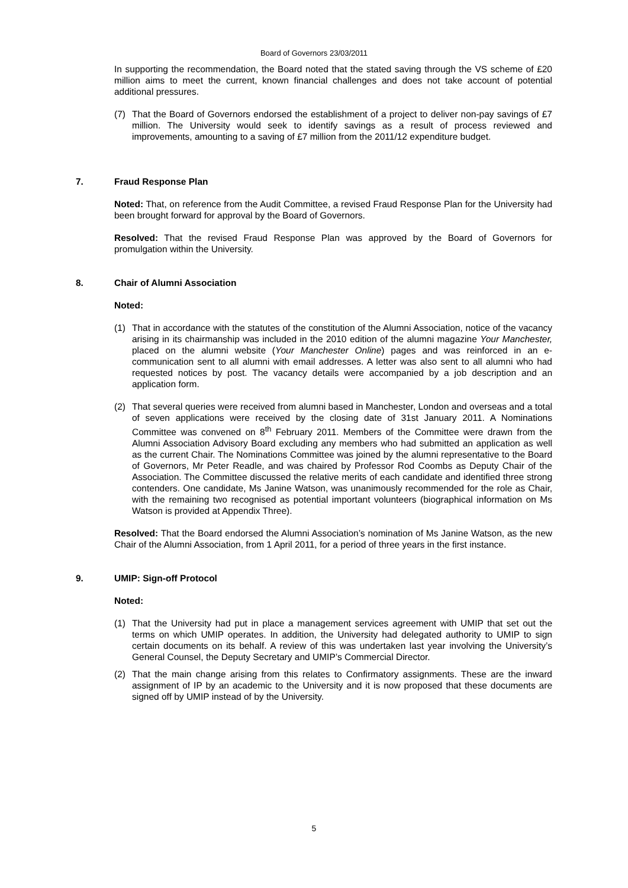Board of Governors 23/03/2011
In supporting the recommendation, the Board noted that the stated saving through the VS scheme of £20 million aims to meet the current, known financial challenges and does not take account of potential additional pressures.
(7) That the Board of Governors endorsed the establishment of a project to deliver non-pay savings of £7 million. The University would seek to identify savings as a result of process reviewed and improvements, amounting to a saving of £7 million from the 2011/12 expenditure budget.
7. Fraud Response Plan
Noted: That, on reference from the Audit Committee, a revised Fraud Response Plan for the University had been brought forward for approval by the Board of Governors.
Resolved: That the revised Fraud Response Plan was approved by the Board of Governors for promulgation within the University.
8. Chair of Alumni Association
Noted:
(1) That in accordance with the statutes of the constitution of the Alumni Association, notice of the vacancy arising in its chairmanship was included in the 2010 edition of the alumni magazine Your Manchester, placed on the alumni website (Your Manchester Online) pages and was reinforced in an e-communication sent to all alumni with email addresses. A letter was also sent to all alumni who had requested notices by post. The vacancy details were accompanied by a job description and an application form.
(2) That several queries were received from alumni based in Manchester, London and overseas and a total of seven applications were received by the closing date of 31st January 2011. A Nominations Committee was convened on 8<sup>th</sup> February 2011. Members of the Committee were drawn from the Alumni Association Advisory Board excluding any members who had submitted an application as well as the current Chair. The Nominations Committee was joined by the alumni representative to the Board of Governors, Mr Peter Readle, and was chaired by Professor Rod Coombs as Deputy Chair of the Association. The Committee discussed the relative merits of each candidate and identified three strong contenders. One candidate, Ms Janine Watson, was unanimously recommended for the role as Chair, with the remaining two recognised as potential important volunteers (biographical information on Ms Watson is provided at Appendix Three).
Resolved: That the Board endorsed the Alumni Association’s nomination of Ms Janine Watson, as the new Chair of the Alumni Association, from 1 April 2011, for a period of three years in the first instance.
9. UMIP: Sign-off Protocol
Noted:
(1) That the University had put in place a management services agreement with UMIP that set out the terms on which UMIP operates. In addition, the University had delegated authority to UMIP to sign certain documents on its behalf. A review of this was undertaken last year involving the University’s General Counsel, the Deputy Secretary and UMIP’s Commercial Director.
(2) That the main change arising from this relates to Confirmatory assignments. These are the inward assignment of IP by an academic to the University and it is now proposed that these documents are signed off by UMIP instead of by the University.
5